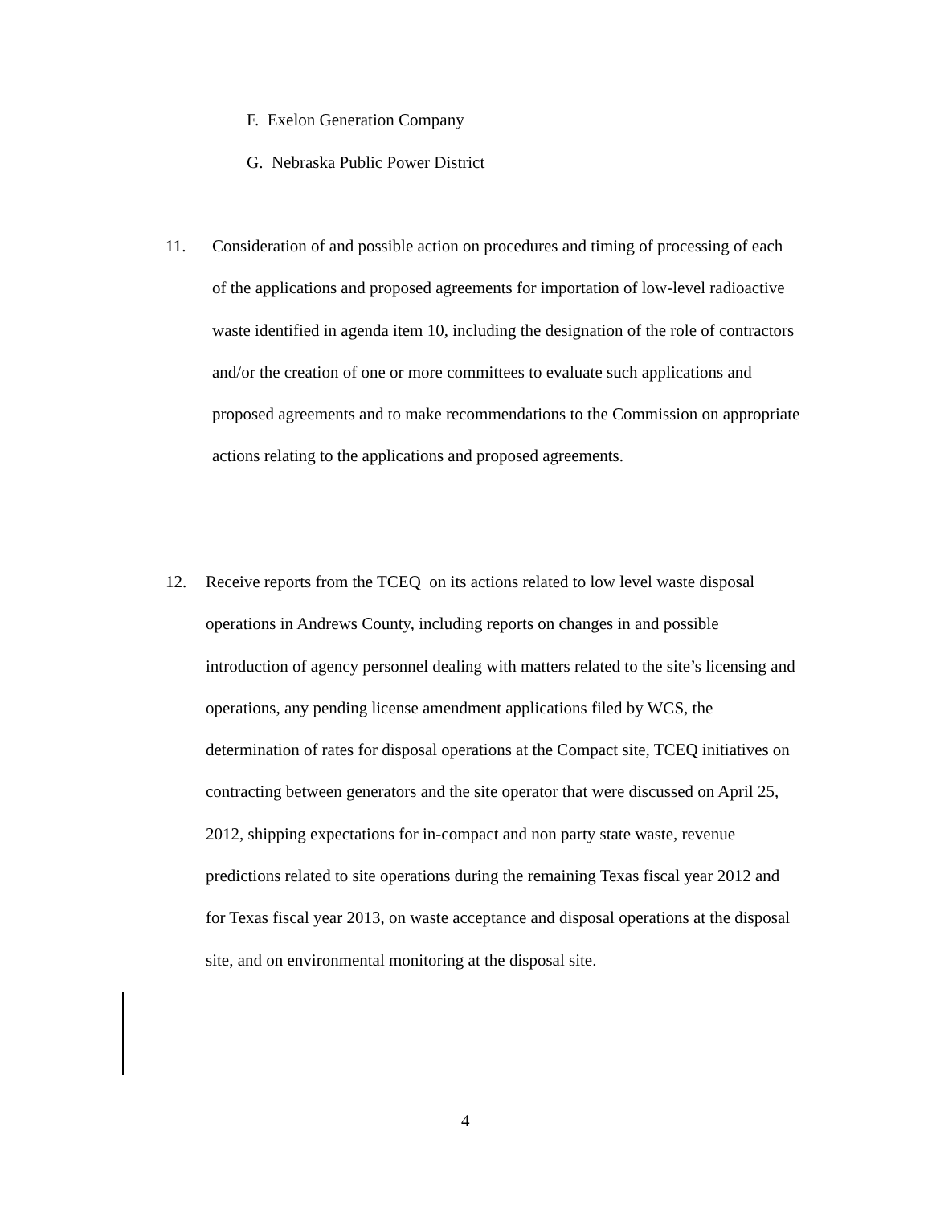F. Exelon Generation Company
G. Nebraska Public Power District
11. Consideration of and possible action on procedures and timing of processing of each of the applications and proposed agreements for importation of low-level radioactive waste identified in agenda item 10, including the designation of the role of contractors and/or the creation of one or more committees to evaluate such applications and proposed agreements and to make recommendations to the Commission on appropriate actions relating to the applications and proposed agreements.
12. Receive reports from the TCEQ on its actions related to low level waste disposal operations in Andrews County, including reports on changes in and possible introduction of agency personnel dealing with matters related to the site’s licensing and operations, any pending license amendment applications filed by WCS, the determination of rates for disposal operations at the Compact site, TCEQ initiatives on contracting between generators and the site operator that were discussed on April 25, 2012, shipping expectations for in-compact and non party state waste, revenue predictions related to site operations during the remaining Texas fiscal year 2012 and for Texas fiscal year 2013, on waste acceptance and disposal operations at the disposal site, and on environmental monitoring at the disposal site.
4